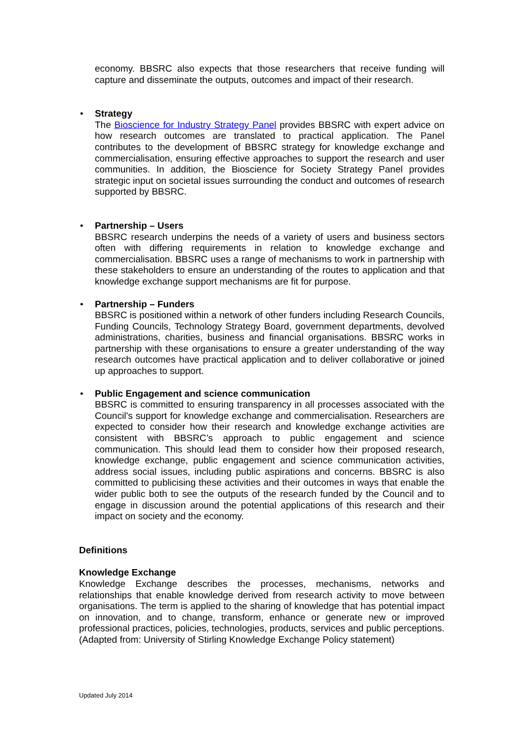economy. BBSRC also expects that those researchers that receive funding will capture and disseminate the outputs, outcomes and impact of their research.
• Strategy
The Bioscience for Industry Strategy Panel provides BBSRC with expert advice on how research outcomes are translated to practical application. The Panel contributes to the development of BBSRC strategy for knowledge exchange and commercialisation, ensuring effective approaches to support the research and user communities. In addition, the Bioscience for Society Strategy Panel provides strategic input on societal issues surrounding the conduct and outcomes of research supported by BBSRC.
• Partnership – Users
BBSRC research underpins the needs of a variety of users and business sectors often with differing requirements in relation to knowledge exchange and commercialisation. BBSRC uses a range of mechanisms to work in partnership with these stakeholders to ensure an understanding of the routes to application and that knowledge exchange support mechanisms are fit for purpose.
• Partnership – Funders
BBSRC is positioned within a network of other funders including Research Councils, Funding Councils, Technology Strategy Board, government departments, devolved administrations, charities, business and financial organisations. BBSRC works in partnership with these organisations to ensure a greater understanding of the way research outcomes have practical application and to deliver collaborative or joined up approaches to support.
• Public Engagement and science communication
BBSRC is committed to ensuring transparency in all processes associated with the Council’s support for knowledge exchange and commercialisation. Researchers are expected to consider how their research and knowledge exchange activities are consistent with BBSRC’s approach to public engagement and science communication. This should lead them to consider how their proposed research, knowledge exchange, public engagement and science communication activities, address social issues, including public aspirations and concerns. BBSRC is also committed to publicising these activities and their outcomes in ways that enable the wider public both to see the outputs of the research funded by the Council and to engage in discussion around the potential applications of this research and their impact on society and the economy.
Definitions
Knowledge Exchange
Knowledge Exchange describes the processes, mechanisms, networks and relationships that enable knowledge derived from research activity to move between organisations. The term is applied to the sharing of knowledge that has potential impact on innovation, and to change, transform, enhance or generate new or improved professional practices, policies, technologies, products, services and public perceptions. (Adapted from: University of Stirling Knowledge Exchange Policy statement)
Updated July 2014